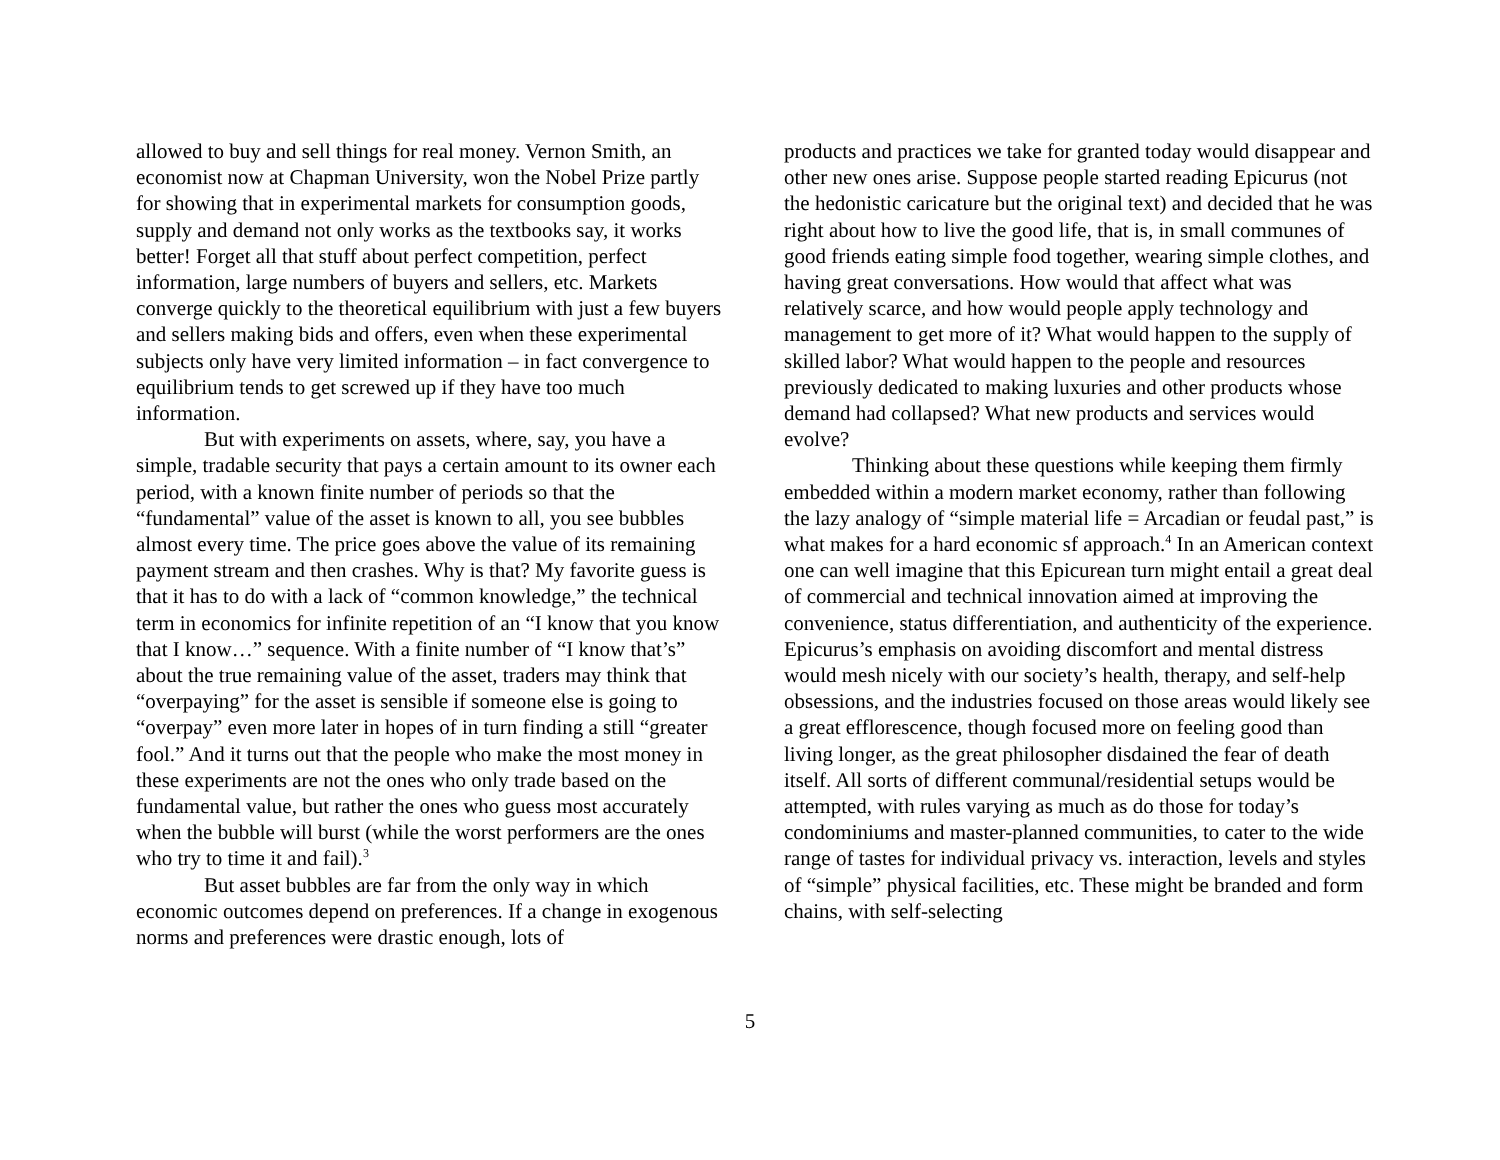allowed to buy and sell things for real money. Vernon Smith, an economist now at Chapman University, won the Nobel Prize partly for showing that in experimental markets for consumption goods, supply and demand not only works as the textbooks say, it works better! Forget all that stuff about perfect competition, perfect information, large numbers of buyers and sellers, etc. Markets converge quickly to the theoretical equilibrium with just a few buyers and sellers making bids and offers, even when these experimental subjects only have very limited information – in fact convergence to equilibrium tends to get screwed up if they have too much information.
But with experiments on assets, where, say, you have a simple, tradable security that pays a certain amount to its owner each period, with a known finite number of periods so that the “fundamental” value of the asset is known to all, you see bubbles almost every time. The price goes above the value of its remaining payment stream and then crashes. Why is that? My favorite guess is that it has to do with a lack of “common knowledge,” the technical term in economics for infinite repetition of an “I know that you know that I know…” sequence. With a finite number of “I know that’s” about the true remaining value of the asset, traders may think that “overpaying” for the asset is sensible if someone else is going to “overpay” even more later in hopes of in turn finding a still “greater fool.” And it turns out that the people who make the most money in these experiments are not the ones who only trade based on the fundamental value, but rather the ones who guess most accurately when the bubble will burst (while the worst performers are the ones who try to time it and fail).<sup>3</sup>
But asset bubbles are far from the only way in which economic outcomes depend on preferences. If a change in exogenous norms and preferences were drastic enough, lots of
products and practices we take for granted today would disappear and other new ones arise. Suppose people started reading Epicurus (not the hedonistic caricature but the original text) and decided that he was right about how to live the good life, that is, in small communes of good friends eating simple food together, wearing simple clothes, and having great conversations. How would that affect what was relatively scarce, and how would people apply technology and management to get more of it? What would happen to the supply of skilled labor? What would happen to the people and resources previously dedicated to making luxuries and other products whose demand had collapsed? What new products and services would evolve?
Thinking about these questions while keeping them firmly embedded within a modern market economy, rather than following the lazy analogy of “simple material life = Arcadian or feudal past,” is what makes for a hard economic sf approach.<sup>4</sup> In an American context one can well imagine that this Epicurean turn might entail a great deal of commercial and technical innovation aimed at improving the convenience, status differentiation, and authenticity of the experience. Epicurus’s emphasis on avoiding discomfort and mental distress would mesh nicely with our society’s health, therapy, and self-help obsessions, and the industries focused on those areas would likely see a great efflorescence, though focused more on feeling good than living longer, as the great philosopher disdained the fear of death itself. All sorts of different communal/residential setups would be attempted, with rules varying as much as do those for today’s condominiums and master-planned communities, to cater to the wide range of tastes for individual privacy vs. interaction, levels and styles of “simple” physical facilities, etc. These might be branded and form chains, with self-selecting
5